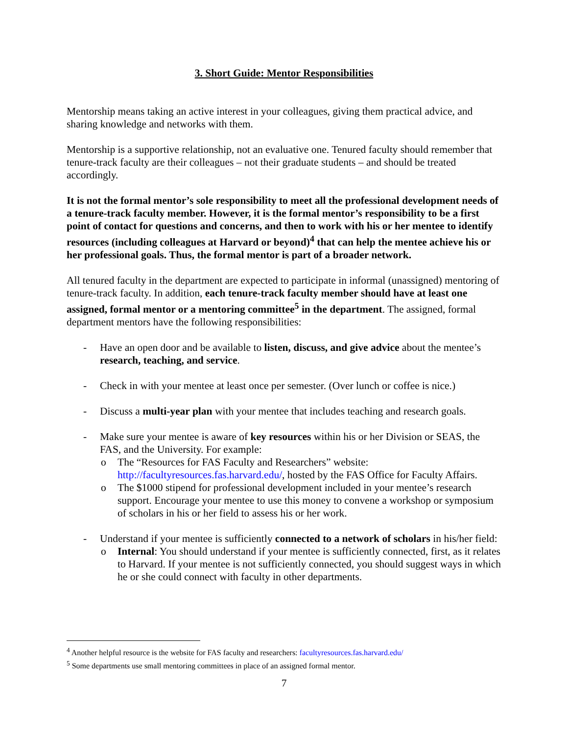3. Short Guide: Mentor Responsibilities
Mentorship means taking an active interest in your colleagues, giving them practical advice, and sharing knowledge and networks with them.
Mentorship is a supportive relationship, not an evaluative one. Tenured faculty should remember that tenure-track faculty are their colleagues – not their graduate students – and should be treated accordingly.
It is not the formal mentor’s sole responsibility to meet all the professional development needs of a tenure-track faculty member. However, it is the formal mentor’s responsibility to be a first point of contact for questions and concerns, and then to work with his or her mentee to identify resources (including colleagues at Harvard or beyond)<sup>4</sup> that can help the mentee achieve his or her professional goals. Thus, the formal mentor is part of a broader network.
All tenured faculty in the department are expected to participate in informal (unassigned) mentoring of tenure-track faculty. In addition, each tenure-track faculty member should have at least one assigned, formal mentor or a mentoring committee<sup>5</sup> in the department. The assigned, formal department mentors have the following responsibilities:
- Have an open door and be available to listen, discuss, and give advice about the mentee’s research, teaching, and service.
- Check in with your mentee at least once per semester. (Over lunch or coffee is nice.)
- Discuss a multi-year plan with your mentee that includes teaching and research goals.
- Make sure your mentee is aware of key resources within his or her Division or SEAS, the FAS, and the University. For example:
o The “Resources for FAS Faculty and Researchers” website: http://facultyresources.fas.harvard.edu/, hosted by the FAS Office for Faculty Affairs.
o The $1000 stipend for professional development included in your mentee’s research support. Encourage your mentee to use this money to convene a workshop or symposium of scholars in his or her field to assess his or her work.
- Understand if your mentee is sufficiently connected to a network of scholars in his/her field:
o Internal: You should understand if your mentee is sufficiently connected, first, as it relates to Harvard. If your mentee is not sufficiently connected, you should suggest ways in which he or she could connect with faculty in other departments.
<sup>4</sup> Another helpful resource is the website for FAS faculty and researchers: facultyresources.fas.harvard.edu/
<sup>5</sup> Some departments use small mentoring committees in place of an assigned formal mentor.
7